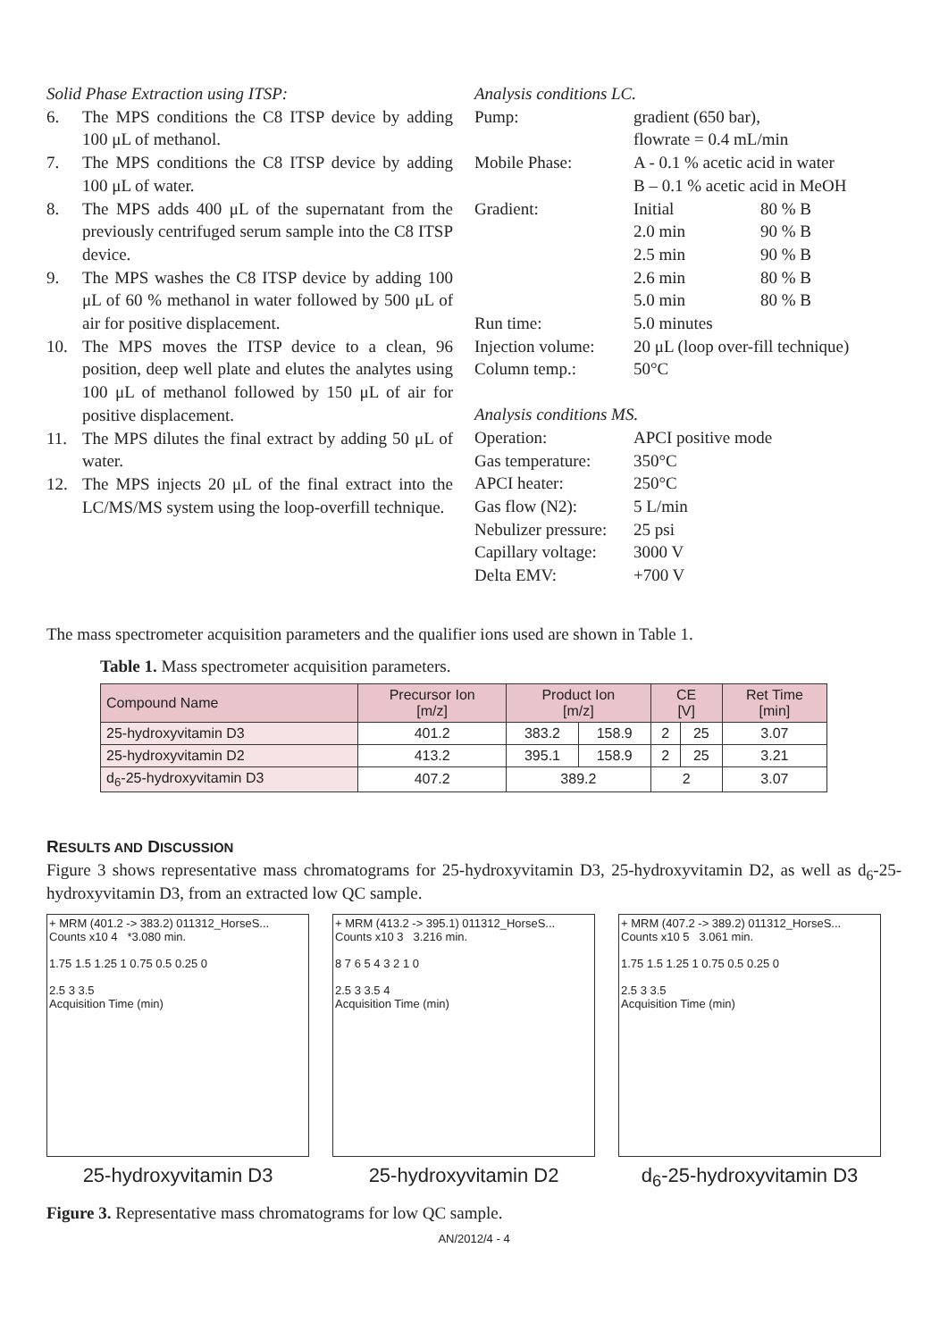Solid Phase Extraction using ITSP:
6. The MPS conditions the C8 ITSP device by adding 100 μL of methanol.
7. The MPS conditions the C8 ITSP device by adding 100 μL of water.
8. The MPS adds 400 μL of the supernatant from the previously centrifuged serum sample into the C8 ITSP device.
9. The MPS washes the C8 ITSP device by adding 100 μL of 60 % methanol in water followed by 500 μL of air for positive displacement.
10. The MPS moves the ITSP device to a clean, 96 position, deep well plate and elutes the analytes using 100 μL of methanol followed by 150 μL of air for positive displacement.
11. The MPS dilutes the final extract by adding 50 μL of water.
12. The MPS injects 20 μL of the final extract into the LC/MS/MS system using the loop-overfill technique.
Analysis conditions LC.
Pump: gradient (650 bar), flowrate = 0.4 mL/min Mobile Phase: A - 0.1 % acetic acid in water B – 0.1 % acetic acid in MeOH Gradient: Initial 80 % B 2.0 min 90 % B 2.5 min 90 % B 2.6 min 80 % B 5.0 min 80 % B Run time: 5.0 minutes Injection volume: 20 μL (loop over-fill technique) Column temp.: 50°C
Analysis conditions MS.
Operation: APCI positive mode Gas temperature: 350°C APCI heater: 250°C Gas flow (N2): 5 L/min Nebulizer pressure: 25 psi Capillary voltage: 3000 V Delta EMV: +700 V
The mass spectrometer acquisition parameters and the qualifier ions used are shown in Table 1.
Table 1. Mass spectrometer acquisition parameters.
| Compound Name | Precursor Ion [m/z] | Product Ion [m/z] | | CE [V] | | Ret Time [min] |
| --- | --- | --- | --- | --- | --- | --- |
| 25-hydroxyvitamin D3 | 401.2 | 383.2 | 158.9 | 2 | 25 | 3.07 |
| 25-hydroxyvitamin D2 | 413.2 | 395.1 | 158.9 | 2 | 25 | 3.21 |
| d<sub>6</sub>-25-hydroxyvitamin D3 | 407.2 | 389.2 | | 2 | | 3.07 |
RESULTS AND DISCUSSION
Figure 3 shows representative mass chromatograms for 25-hydroxyvitamin D3, 25-hydroxyvitamin D2, as well as d<sub>6</sub>-25-hydroxyvitamin D3, from an extracted low QC sample.
+ MRM (401.2 -> 383.2) 011312_HorseS...
Counts x10 4 *3.080 min.
1.75 1.5 1.25 1 0.75 0.5 0.25 0
2.5 3 3.5
Acquisition Time (min)
25-hydroxyvitamin D3
+ MRM (413.2 -> 395.1) 011312_HorseS...
Counts x10 3 3.216 min.
8 7 6 5 4 3 2 1 0
2.5 3 3.5 4
Acquisition Time (min)
25-hydroxyvitamin D2
+ MRM (407.2 -> 389.2) 011312_HorseS...
Counts x10 5 3.061 min.
1.75 1.5 1.25 1 0.75 0.5 0.25 0
2.5 3 3.5
Acquisition Time (min)
d<sub>6</sub>-25-hydroxyvitamin D3
Figure 3. Representative mass chromatograms for low QC sample.
AN/2012/4 - 4